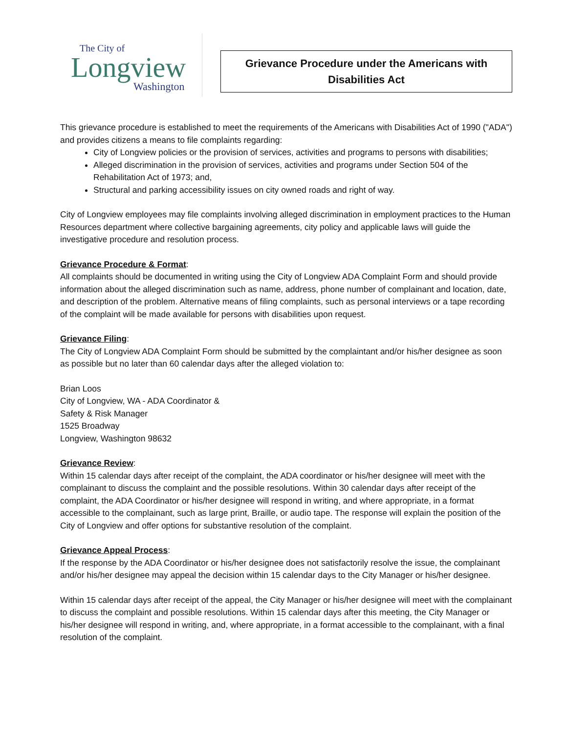The City of
Longview
Washington
Grievance Procedure under the Americans with
Disabilities Act
This grievance procedure is established to meet the requirements of the Americans with Disabilities Act of 1990 ("ADA") and provides citizens a means to file complaints regarding:
City of Longview policies or the provision of services, activities and programs to persons with disabilities;
Alleged discrimination in the provision of services, activities and programs under Section 504 of the Rehabilitation Act of 1973; and,
Structural and parking accessibility issues on city owned roads and right of way.
City of Longview employees may file complaints involving alleged discrimination in employment practices to the Human Resources department where collective bargaining agreements, city policy and applicable laws will guide the investigative procedure and resolution process.
Grievance Procedure & Format
:
All complaints should be documented in writing using the City of Longview ADA Complaint Form and should provide information about the alleged discrimination such as name, address, phone number of complainant and location, date, and description of the problem. Alternative means of filing complaints, such as personal interviews or a tape recording of the complaint will be made available for persons with disabilities upon request.
Grievance Filing
:
The City of Longview ADA Complaint Form should be submitted by the complaintant and/or his/her designee as soon as possible but no later than 60 calendar days after the alleged violation to:
Brian Loos
City of Longview, WA - ADA Coordinator &
Safety & Risk Manager
1525 Broadway
Longview, Washington 98632
Grievance Review
:
Within 15 calendar days after receipt of the complaint, the ADA coordinator or his/her designee will meet with the complainant to discuss the complaint and the possible resolutions. Within 30 calendar days after receipt of the complaint, the ADA Coordinator or his/her designee will respond in writing, and where appropriate, in a format accessible to the complainant, such as large print, Braille, or audio tape. The response will explain the position of the City of Longview and offer options for substantive resolution of the complaint.
Grievance Appeal Process
:
If the response by the ADA Coordinator or his/her designee does not satisfactorily resolve the issue, the complainant and/or his/her designee may appeal the decision within 15 calendar days to the City Manager or his/her designee.
Within 15 calendar days after receipt of the appeal, the City Manager or his/her designee will meet with the complainant to discuss the complaint and possible resolutions. Within 15 calendar days after this meeting, the City Manager or his/her designee will respond in writing, and, where appropriate, in a format accessible to the complainant, with a final resolution of the complaint.